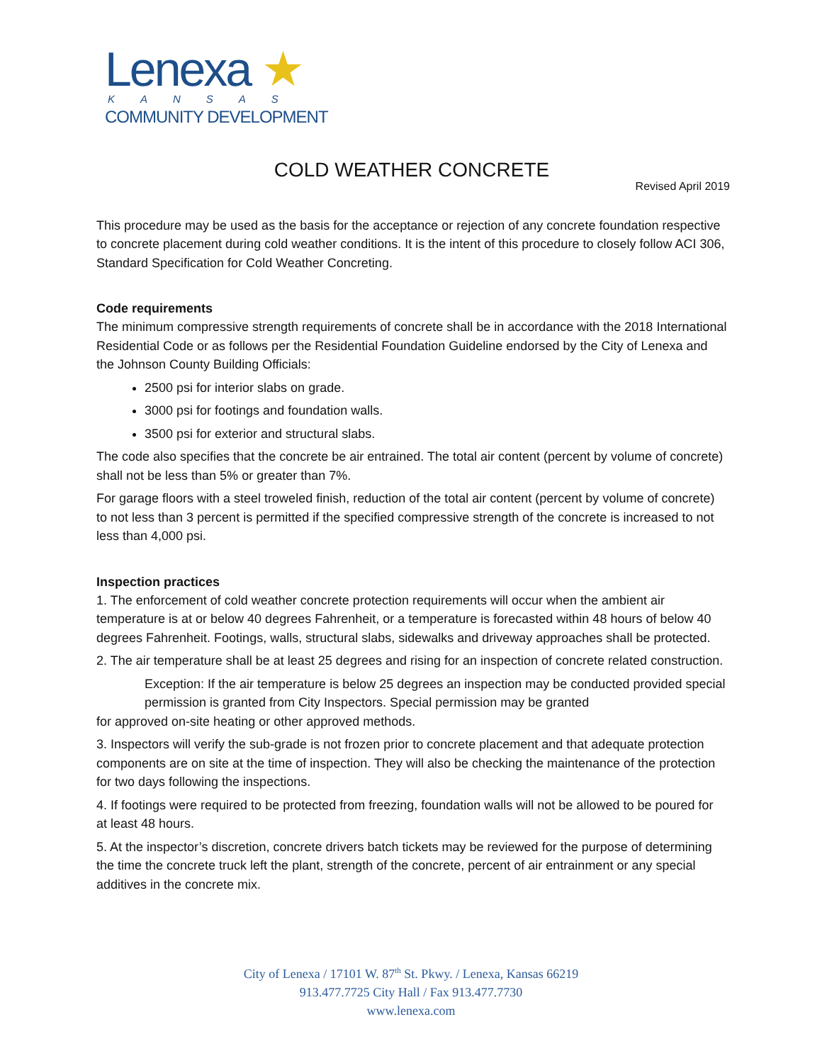Lenexa ★
KANSAS
COMMUNITY DEVELOPMENT
COLD WEATHER CONCRETE
Revised April 2019
This procedure may be used as the basis for the acceptance or rejection of any concrete foundation respective to concrete placement during cold weather conditions. It is the intent of this procedure to closely follow ACI 306, Standard Specification for Cold Weather Concreting.
Code requirements
The minimum compressive strength requirements of concrete shall be in accordance with the 2018 International Residential Code or as follows per the Residential Foundation Guideline endorsed by the City of Lenexa and the Johnson County Building Officials:
2500 psi for interior slabs on grade.
3000 psi for footings and foundation walls.
3500 psi for exterior and structural slabs.
The code also specifies that the concrete be air entrained. The total air content (percent by volume of concrete) shall not be less than 5% or greater than 7%.
For garage floors with a steel troweled finish, reduction of the total air content (percent by volume of concrete) to not less than 3 percent is permitted if the specified compressive strength of the concrete is increased to not less than 4,000 psi.
Inspection practices
1. The enforcement of cold weather concrete protection requirements will occur when the ambient air temperature is at or below 40 degrees Fahrenheit, or a temperature is forecasted within 48 hours of below 40 degrees Fahrenheit. Footings, walls, structural slabs, sidewalks and driveway approaches shall be protected.
2. The air temperature shall be at least 25 degrees and rising for an inspection of concrete related construction.
Exception: If the air temperature is below 25 degrees an inspection may be conducted provided special permission is granted from City Inspectors. Special permission may be granted
for approved on-site heating or other approved methods.
3. Inspectors will verify the sub-grade is not frozen prior to concrete placement and that adequate protection components are on site at the time of inspection. They will also be checking the maintenance of the protection for two days following the inspections.
4. If footings were required to be protected from freezing, foundation walls will not be allowed to be poured for at least 48 hours.
5. At the inspector’s discretion, concrete drivers batch tickets may be reviewed for the purpose of determining the time the concrete truck left the plant, strength of the concrete, percent of air entrainment or any special additives in the concrete mix.
City of Lenexa / 17101 W. 87<sup>th</sup> St. Pkwy. / Lenexa, Kansas 66219
913.477.7725 City Hall / Fax 913.477.7730
www.lenexa.com